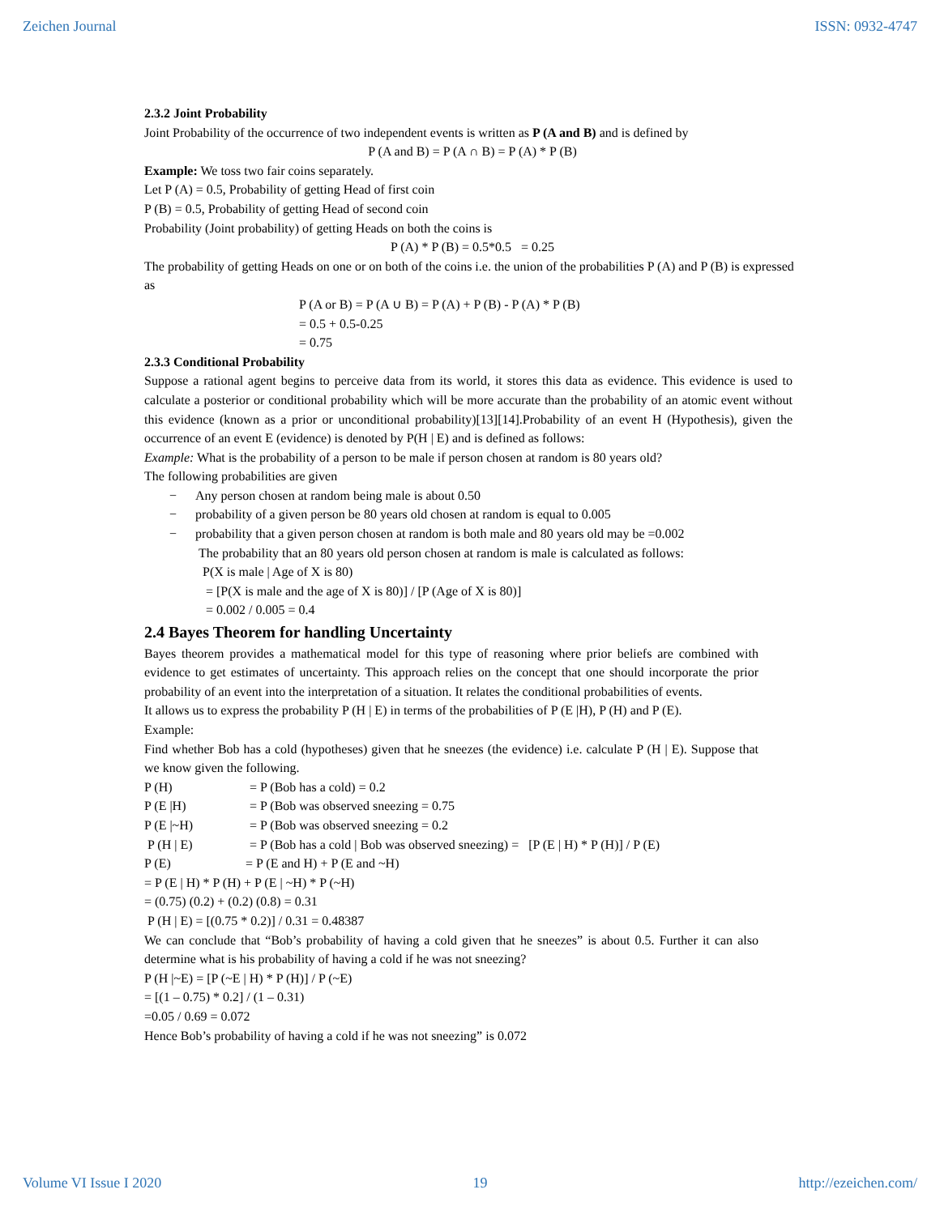Zeichen Journal ISSN: 0932-4747
2.3.2 Joint Probability
Joint Probability of the occurrence of two independent events is written as P (A and B) and is defined by
P (A and B) = P (A ∩ B) = P (A) * P (B)
Example: We toss two fair coins separately.
Let P (A) = 0.5, Probability of getting Head of first coin
P (B) = 0.5, Probability of getting Head of second coin
Probability (Joint probability) of getting Heads on both the coins is
P (A) * P (B) = 0.5*0.5 = 0.25
The probability of getting Heads on one or on both of the coins i.e. the union of the probabilities P (A) and P (B) is expressed as
P (A or B) = P (A ∪ B) = P (A) + P (B) - P (A) * P (B)
= 0.5 + 0.5-0.25
= 0.75
2.3.3 Conditional Probability
Suppose a rational agent begins to perceive data from its world, it stores this data as evidence. This evidence is used to calculate a posterior or conditional probability which will be more accurate than the probability of an atomic event without this evidence (known as a prior or unconditional probability)[13][14].Probability of an event H (Hypothesis), given the occurrence of an event E (evidence) is denoted by P(H | E) and is defined as follows:
Example: What is the probability of a person to be male if person chosen at random is 80 years old?
The following probabilities are given
− Any person chosen at random being male is about 0.50
− probability of a given person be 80 years old chosen at random is equal to 0.005
− probability that a given person chosen at random is both male and 80 years old may be =0.002
The probability that an 80 years old person chosen at random is male is calculated as follows:
P(X is male | Age of X is 80)
= [P(X is male and the age of X is 80)] / [P (Age of X is 80)]
= 0.002 / 0.005 = 0.4
2.4 Bayes Theorem for handling Uncertainty
Bayes theorem provides a mathematical model for this type of reasoning where prior beliefs are combined with evidence to get estimates of uncertainty. This approach relies on the concept that one should incorporate the prior probability of an event into the interpretation of a situation. It relates the conditional probabilities of events.
It allows us to express the probability P (H | E) in terms of the probabilities of P (E |H), P (H) and P (E).
Example:
Find whether Bob has a cold (hypotheses) given that he sneezes (the evidence) i.e. calculate P (H | E). Suppose that we know given the following.
P (H) = P (Bob has a cold) = 0.2
P (E |H) = P (Bob was observed sneezing = 0.75
P (E |~H) = P (Bob was observed sneezing = 0.2
P (H | E) = P (Bob has a cold | Bob was observed sneezing) = [P (E | H) * P (H)] / P (E)
P (E) = P (E and H) + P (E and ~H)
= P (E | H) * P (H) + P (E | ~H) * P (~H)
= (0.75) (0.2) + (0.2) (0.8) = 0.31
P (H | E) = [(0.75 * 0.2)] / 0.31 = 0.48387
We can conclude that “Bob’s probability of having a cold given that he sneezes” is about 0.5. Further it can also determine what is his probability of having a cold if he was not sneezing?
P (H |~E) = [P (~E | H) * P (H)] / P (~E)
= [(1 – 0.75) * 0.2] / (1 – 0.31)
=0.05 / 0.69 = 0.072
Hence Bob’s probability of having a cold if he was not sneezing” is 0.072
Volume VI Issue I 2020 19 http://ezeichen.com/